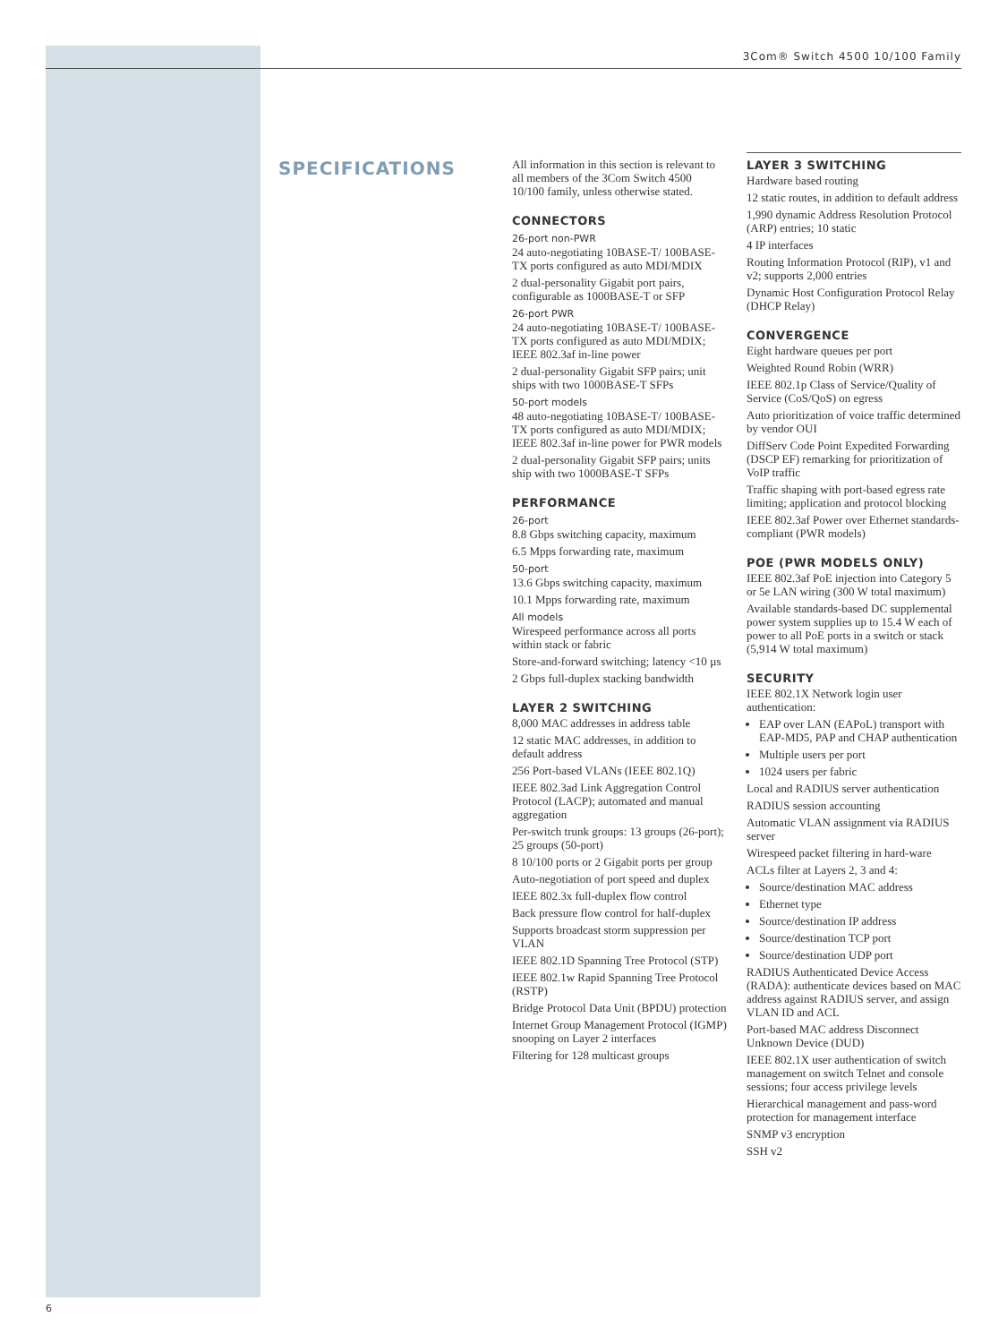3Com® Switch 4500 10/100 Family
SPECIFICATIONS
All information in this section is relevant to all members of the 3Com Switch 4500 10/100 family, unless otherwise stated.
CONNECTORS
26-port non-PWR
24 auto-negotiating 10BASE-T/ 100BASE-TX ports configured as auto MDI/MDIX
2 dual-personality Gigabit port pairs, configurable as 1000BASE-T or SFP
26-port PWR
24 auto-negotiating 10BASE-T/ 100BASE-TX ports configured as auto MDI/MDIX; IEEE 802.3af in-line power
2 dual-personality Gigabit SFP pairs; unit ships with two 1000BASE-T SFPs
50-port models
48 auto-negotiating 10BASE-T/ 100BASE-TX ports configured as auto MDI/MDIX; IEEE 802.3af in-line power for PWR models
2 dual-personality Gigabit SFP pairs; units ship with two 1000BASE-T SFPs
PERFORMANCE
26-port
8.8 Gbps switching capacity, maximum
6.5 Mpps forwarding rate, maximum
50-port
13.6 Gbps switching capacity, maximum
10.1 Mpps forwarding rate, maximum
All models
Wirespeed performance across all ports within stack or fabric
Store-and-forward switching; latency <10 µs
2 Gbps full-duplex stacking bandwidth
LAYER 2 SWITCHING
8,000 MAC addresses in address table
12 static MAC addresses, in addition to default address
256 Port-based VLANs (IEEE 802.1Q)
IEEE 802.3ad Link Aggregation Control Protocol (LACP); automated and manual aggregation
Per-switch trunk groups: 13 groups (26-port); 25 groups (50-port)
8 10/100 ports or 2 Gigabit ports per group
Auto-negotiation of port speed and duplex
IEEE 802.3x full-duplex flow control
Back pressure flow control for half-duplex
Supports broadcast storm suppression per VLAN
IEEE 802.1D Spanning Tree Protocol (STP)
IEEE 802.1w Rapid Spanning Tree Protocol (RSTP)
Bridge Protocol Data Unit (BPDU) protection
Internet Group Management Protocol (IGMP) snooping on Layer 2 interfaces
Filtering for 128 multicast groups
LAYER 3 SWITCHING
Hardware based routing
12 static routes, in addition to default address
1,990 dynamic Address Resolution Protocol (ARP) entries; 10 static
4 IP interfaces
Routing Information Protocol (RIP), v1 and v2; supports 2,000 entries
Dynamic Host Configuration Protocol Relay (DHCP Relay)
CONVERGENCE
Eight hardware queues per port
Weighted Round Robin (WRR)
IEEE 802.1p Class of Service/Quality of Service (CoS/QoS) on egress
Auto prioritization of voice traffic determined by vendor OUI
DiffServ Code Point Expedited Forwarding (DSCP EF) remarking for prioritization of VoIP traffic
Traffic shaping with port-based egress rate limiting; application and protocol blocking
IEEE 802.3af Power over Ethernet standards-compliant (PWR models)
POE (PWR MODELS ONLY)
IEEE 802.3af PoE injection into Category 5 or 5e LAN wiring (300 W total maximum)
Available standards-based DC supplemental power system supplies up to 15.4 W each of power to all PoE ports in a switch or stack (5,914 W total maximum)
SECURITY
IEEE 802.1X Network login user authentication:
EAP over LAN (EAPoL) transport with EAP-MD5, PAP and CHAP authentication
Multiple users per port
1024 users per fabric
Local and RADIUS server authentication
RADIUS session accounting
Automatic VLAN assignment via RADIUS server
Wirespeed packet filtering in hard-ware
ACLs filter at Layers 2, 3 and 4:
Source/destination MAC address
Ethernet type
Source/destination IP address
Source/destination TCP port
Source/destination UDP port
RADIUS Authenticated Device Access (RADA): authenticate devices based on MAC address against RADIUS server, and assign VLAN ID and ACL
Port-based MAC address Disconnect Unknown Device (DUD)
IEEE 802.1X user authentication of switch management on switch Telnet and console sessions; four access privilege levels
Hierarchical management and pass-word protection for management interface
SNMP v3 encryption
SSH v2
6